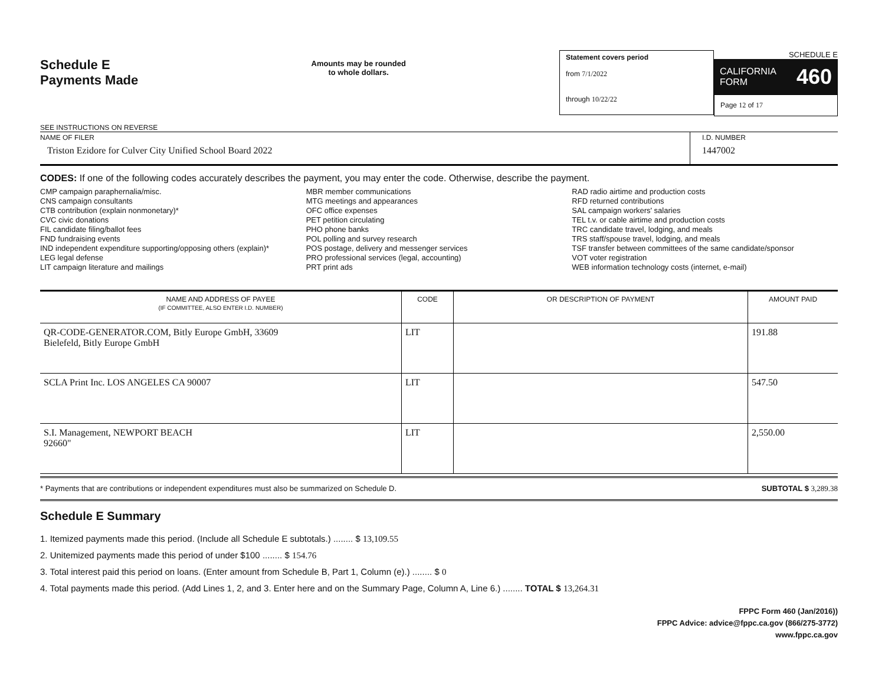Schedule E
Payments Made
SEE INSTRUCTIONS ON REVERSE
Amounts may be rounded
to whole dollars.
Statement covers period
from 7/1/2022
through 10/22/22
SCHEDULE E
CALIFORNIA
FORM 460
Page 12 of 17
NAME OF FILER
Triston Ezidore for Culver City Unified School Board 2022
I.D. NUMBER
1447002
CODES: If one of the following codes accurately describes the payment, you may enter the code. Otherwise, describe the payment.
CMP campaign paraphernalia/misc.
CNS campaign consultants
CTB contribution (explain nonmonetary)*
CVC civic donations
FIL candidate filing/ballot fees
FND fundraising events
IND independent expenditure supporting/opposing others (explain)*
LEG legal defense
LIT campaign literature and mailings
MBR member communications
MTG meetings and appearances
OFC office expenses
PET petition circulating
PHO phone banks
POL polling and survey research
POS postage, delivery and messenger services
PRO professional services (legal, accounting)
PRT print ads
RAD radio airtime and production costs
RFD returned contributions
SAL campaign workers' salaries
TEL t.v. or cable airtime and production costs
TRC candidate travel, lodging, and meals
TRS staff/spouse travel, lodging, and meals
TSF transfer between committees of the same candidate/sponsor
VOT voter registration
WEB information technology costs (internet, e-mail)
| NAME AND ADDRESS OF PAYEE (IF COMMITTEE, ALSO ENTER I.D. NUMBER) | CODE | OR DESCRIPTION OF PAYMENT | AMOUNT PAID |
| --- | --- | --- | --- |
| QR-CODE-GENERATOR.COM, Bitly Europe GmbH, 33609 Bielefeld, Bitly Europe GmbH | LIT | | 191.88 |
| SCLA Print Inc. LOS ANGELES CA 90007 | LIT | | 547.50 |
| S.I. Management, NEWPORT BEACH 92660" | LIT | | 2,550.00 |
* Payments that are contributions or independent expenditures must also be summarized on Schedule D. SUBTOTAL $ 3,289.38
Schedule E Summary
1. Itemized payments made this period. (Include all Schedule E subtotals.) ........ $ 13,109.55
2. Unitemized payments made this period of under $100 ........ $ 154.76
3. Total interest paid this period on loans. (Enter amount from Schedule B, Part 1, Column (e).) ........ $ 0
4. Total payments made this period. (Add Lines 1, 2, and 3. Enter here and on the Summary Page, Column A, Line 6.) ........ TOTAL $ 13,264.31
FPPC Form 460 (Jan/2016))
FPPC Advice: advice@fppc.ca.gov (866/275-3772)
www.fppc.ca.gov